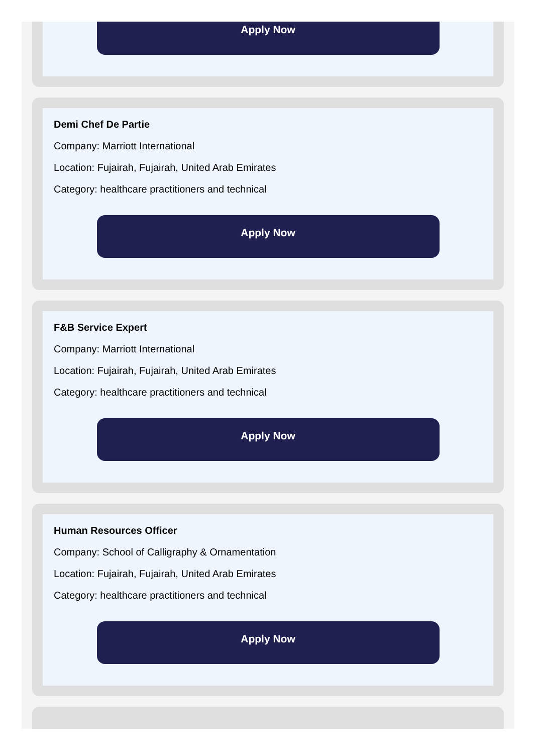Apply Now
Demi Chef De Partie
Company: Marriott International
Location: Fujairah, Fujairah, United Arab Emirates
Category: healthcare practitioners and technical
Apply Now
F&B Service Expert
Company: Marriott International
Location: Fujairah, Fujairah, United Arab Emirates
Category: healthcare practitioners and technical
Apply Now
Human Resources Officer
Company: School of Calligraphy & Ornamentation
Location: Fujairah, Fujairah, United Arab Emirates
Category: healthcare practitioners and technical
Apply Now